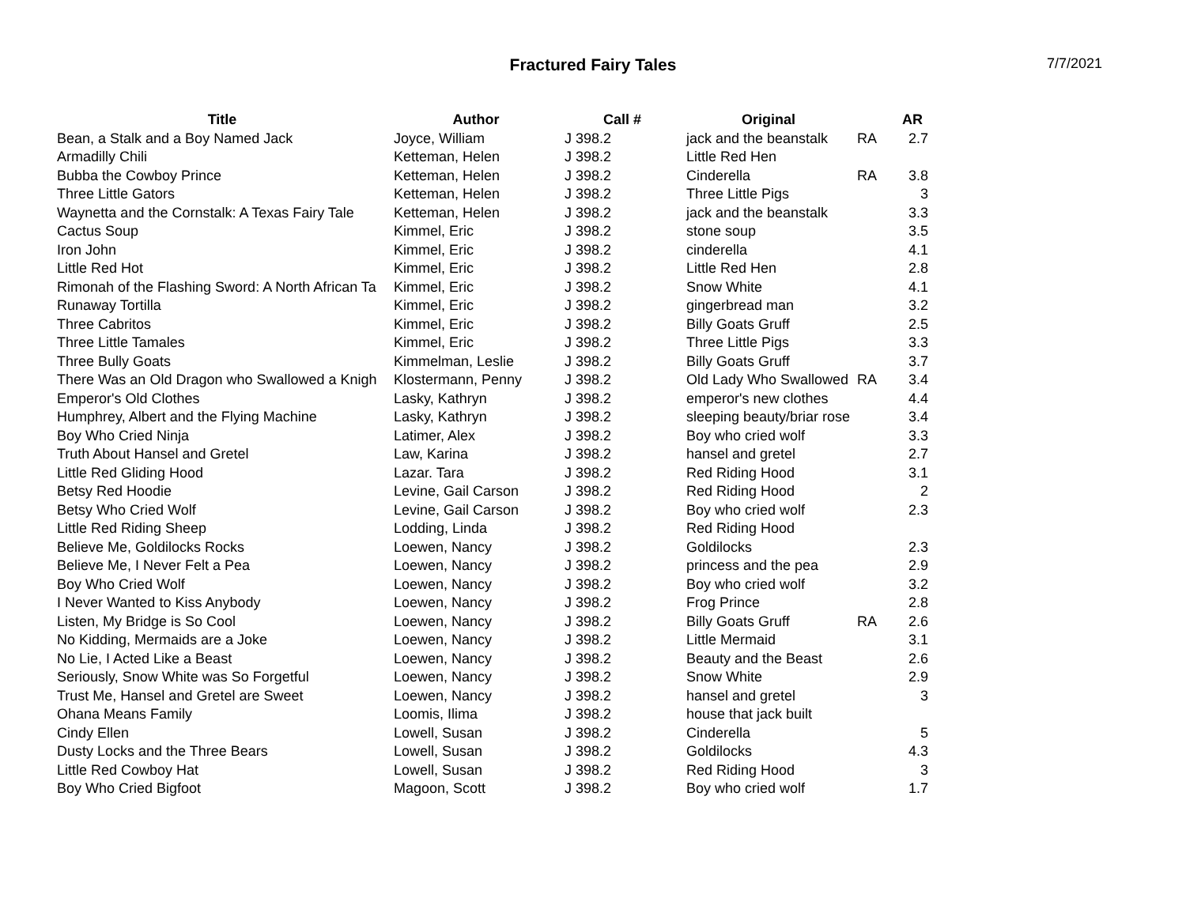Fractured Fairy Tales
7/7/2021
| Title | Author | Call # | Original | | AR |
| --- | --- | --- | --- | --- | --- |
| Bean, a Stalk and a Boy Named Jack | Joyce, William | J 398.2 | jack and the beanstalk | RA | 2.7 |
| Armadilly Chili | Ketteman, Helen | J 398.2 | Little Red Hen | | |
| Bubba the Cowboy Prince | Ketteman, Helen | J 398.2 | Cinderella | RA | 3.8 |
| Three Little Gators | Ketteman, Helen | J 398.2 | Three Little Pigs | | 3 |
| Waynetta and the Cornstalk: A Texas Fairy Tale | Ketteman, Helen | J 398.2 | jack and the beanstalk | | 3.3 |
| Cactus Soup | Kimmel, Eric | J 398.2 | stone soup | | 3.5 |
| Iron John | Kimmel, Eric | J 398.2 | cinderella | | 4.1 |
| Little Red Hot | Kimmel, Eric | J 398.2 | Little Red Hen | | 2.8 |
| Rimonah of the Flashing Sword: A North African Ta | Kimmel, Eric | J 398.2 | Snow White | | 4.1 |
| Runaway Tortilla | Kimmel, Eric | J 398.2 | gingerbread man | | 3.2 |
| Three Cabritos | Kimmel, Eric | J 398.2 | Billy Goats Gruff | | 2.5 |
| Three Little Tamales | Kimmel, Eric | J 398.2 | Three Little Pigs | | 3.3 |
| Three Bully Goats | Kimmelman, Leslie | J 398.2 | Billy Goats Gruff | | 3.7 |
| There Was an Old Dragon who Swallowed a Knigh | Klostermann, Penny | J 398.2 | Old Lady Who Swallowed | RA | 3.4 |
| Emperor's Old Clothes | Lasky, Kathryn | J 398.2 | emperor's new clothes | | 4.4 |
| Humphrey, Albert and the Flying Machine | Lasky, Kathryn | J 398.2 | sleeping beauty/briar rose | | 3.4 |
| Boy Who Cried Ninja | Latimer, Alex | J 398.2 | Boy who cried wolf | | 3.3 |
| Truth About Hansel and Gretel | Law, Karina | J 398.2 | hansel and gretel | | 2.7 |
| Little Red Gliding Hood | Lazar. Tara | J 398.2 | Red Riding Hood | | 3.1 |
| Betsy Red Hoodie | Levine, Gail Carson | J 398.2 | Red Riding Hood | | 2 |
| Betsy Who Cried Wolf | Levine, Gail Carson | J 398.2 | Boy who cried wolf | | 2.3 |
| Little Red Riding Sheep | Lodding, Linda | J 398.2 | Red Riding Hood | | |
| Believe Me, Goldilocks Rocks | Loewen, Nancy | J 398.2 | Goldilocks | | 2.3 |
| Believe Me, I Never Felt a Pea | Loewen, Nancy | J 398.2 | princess and the pea | | 2.9 |
| Boy Who Cried Wolf | Loewen, Nancy | J 398.2 | Boy who cried wolf | | 3.2 |
| I Never Wanted to Kiss Anybody | Loewen, Nancy | J 398.2 | Frog Prince | | 2.8 |
| Listen, My Bridge is So Cool | Loewen, Nancy | J 398.2 | Billy Goats Gruff | RA | 2.6 |
| No Kidding, Mermaids are a Joke | Loewen, Nancy | J 398.2 | Little Mermaid | | 3.1 |
| No Lie, I Acted Like a Beast | Loewen, Nancy | J 398.2 | Beauty and the Beast | | 2.6 |
| Seriously, Snow White was So Forgetful | Loewen, Nancy | J 398.2 | Snow White | | 2.9 |
| Trust Me, Hansel and Gretel are Sweet | Loewen, Nancy | J 398.2 | hansel and gretel | | 3 |
| Ohana Means Family | Loomis, Ilima | J 398.2 | house that jack built | | |
| Cindy Ellen | Lowell, Susan | J 398.2 | Cinderella | | 5 |
| Dusty Locks and the Three Bears | Lowell, Susan | J 398.2 | Goldilocks | | 4.3 |
| Little Red Cowboy Hat | Lowell, Susan | J 398.2 | Red Riding Hood | | 3 |
| Boy Who Cried Bigfoot | Magoon, Scott | J 398.2 | Boy who cried wolf | | 1.7 |